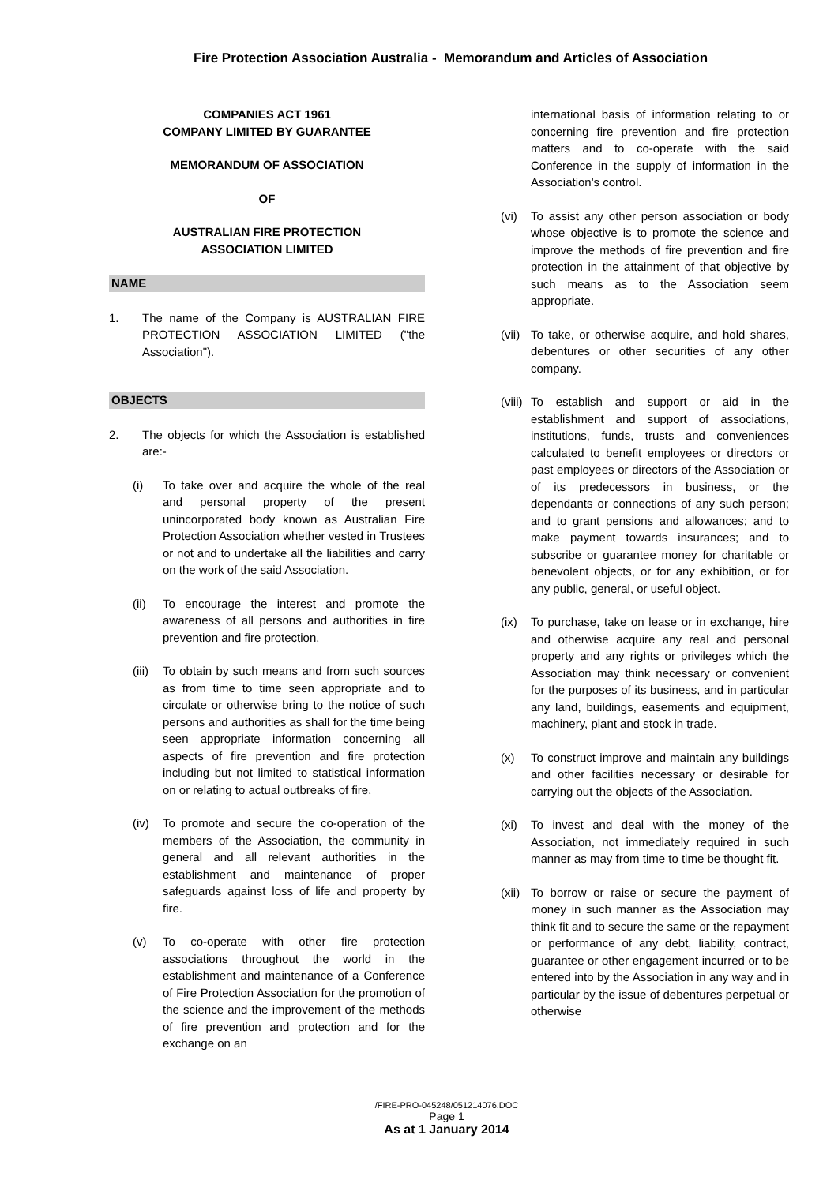Fire Protection Association Australia - Memorandum and Articles of Association
COMPANIES ACT 1961
COMPANY LIMITED BY GUARANTEE
MEMORANDUM OF ASSOCIATION
OF
AUSTRALIAN FIRE PROTECTION
ASSOCIATION LIMITED
NAME
1. The name of the Company is AUSTRALIAN FIRE PROTECTION ASSOCIATION LIMITED ("the Association").
OBJECTS
2. The objects for which the Association is established are:-
(i) To take over and acquire the whole of the real and personal property of the present unincorporated body known as Australian Fire Protection Association whether vested in Trustees or not and to undertake all the liabilities and carry on the work of the said Association.
(ii) To encourage the interest and promote the awareness of all persons and authorities in fire prevention and fire protection.
(iii)
To obtain by such means and from such sources as from time to time seen appropriate and to circulate or otherwise bring to the notice of such persons and authorities as shall for the time being seen appropriate information concerning all aspects of fire prevention and fire protection including but not limited to statistical information on or relating to actual outbreaks of fire.
(iv) To promote and secure the co-operation of the members of the Association, the community in general and all relevant authorities in the establishment and maintenance of proper safeguards against loss of life and property by fire.
(v) To co-operate with other fire protection associations throughout the world in the establishment and maintenance of a Conference of Fire Protection Association for the promotion of the science and the improvement of the methods of fire prevention and protection and for the exchange on an
international basis of information relating to or concerning fire prevention and fire protection matters and to co-operate with the said Conference in the supply of information in the Association's control.
(vi) To assist any other person association or body whose objective is to promote the science and improve the methods of fire prevention and fire protection in the attainment of that objective by such means as to the Association seem appropriate.
(vii)
To take, or otherwise acquire, and hold shares, debentures or other securities of any other company.
(viii)
To establish and support or aid in the establishment and support of associations, institutions, funds, trusts and conveniences calculated to benefit employees or directors or past employees or directors of the Association or of its predecessors in business, or the dependants or connections of any such person; and to grant pensions and allowances; and to make payment towards insurances; and to subscribe or guarantee money for charitable or benevolent objects, or for any exhibition, or for any public, general, or useful object.
(ix) To purchase, take on lease or in exchange, hire and otherwise acquire any real and personal property and any rights or privileges which the Association may think necessary or convenient for the purposes of its business, and in particular any land, buildings, easements and equipment, machinery, plant and stock in trade.
(x) To construct improve and maintain any buildings and other facilities necessary or desirable for carrying out the objects of the Association.
(xi) To invest and deal with the money of the Association, not immediately required in such manner as may from time to time be thought fit.
(xii)
To borrow or raise or secure the payment of money in such manner as the Association may think fit and to secure the same or the repayment or performance of any debt, liability, contract, guarantee or other engagement incurred or to be entered into by the Association in any way and in particular by the issue of debentures perpetual or otherwise
/FIRE-PRO-045248/051214076.DOC
Page 1
As at 1 January 2014